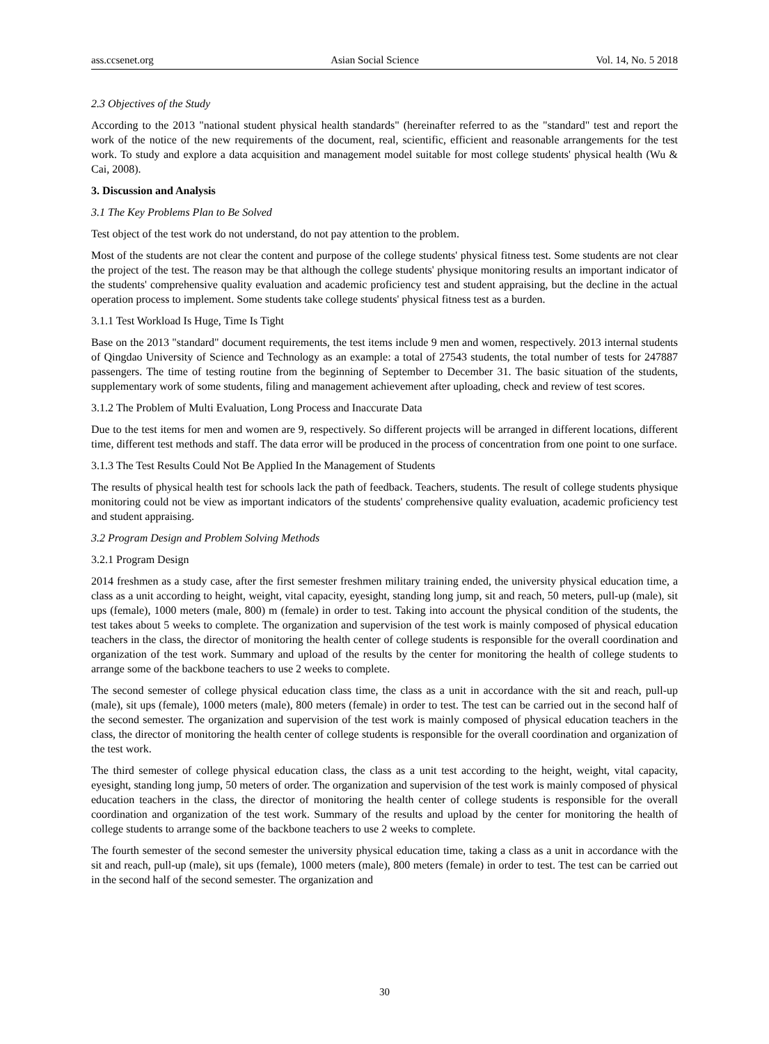ass.ccsenet.org Asian Social Science Vol. 14, No. 5 2018
2.3 Objectives of the Study
According to the 2013 "national student physical health standards" (hereinafter referred to as the "standard" test and report the work of the notice of the new requirements of the document, real, scientific, efficient and reasonable arrangements for the test work. To study and explore a data acquisition and management model suitable for most college students' physical health (Wu & Cai, 2008).
3. Discussion and Analysis
3.1 The Key Problems Plan to Be Solved
Test object of the test work do not understand, do not pay attention to the problem.
Most of the students are not clear the content and purpose of the college students' physical fitness test. Some students are not clear the project of the test. The reason may be that although the college students' physique monitoring results an important indicator of the students' comprehensive quality evaluation and academic proficiency test and student appraising, but the decline in the actual operation process to implement. Some students take college students' physical fitness test as a burden.
3.1.1 Test Workload Is Huge, Time Is Tight
Base on the 2013 "standard" document requirements, the test items include 9 men and women, respectively. 2013 internal students of Qingdao University of Science and Technology as an example: a total of 27543 students, the total number of tests for 247887 passengers. The time of testing routine from the beginning of September to December 31. The basic situation of the students, supplementary work of some students, filing and management achievement after uploading, check and review of test scores.
3.1.2 The Problem of Multi Evaluation, Long Process and Inaccurate Data
Due to the test items for men and women are 9, respectively. So different projects will be arranged in different locations, different time, different test methods and staff. The data error will be produced in the process of concentration from one point to one surface.
3.1.3 The Test Results Could Not Be Applied In the Management of Students
The results of physical health test for schools lack the path of feedback. Teachers, students. The result of college students physique monitoring could not be view as important indicators of the students' comprehensive quality evaluation, academic proficiency test and student appraising.
3.2 Program Design and Problem Solving Methods
3.2.1 Program Design
2014 freshmen as a study case, after the first semester freshmen military training ended, the university physical education time, a class as a unit according to height, weight, vital capacity, eyesight, standing long jump, sit and reach, 50 meters, pull-up (male), sit ups (female), 1000 meters (male, 800) m (female) in order to test. Taking into account the physical condition of the students, the test takes about 5 weeks to complete. The organization and supervision of the test work is mainly composed of physical education teachers in the class, the director of monitoring the health center of college students is responsible for the overall coordination and organization of the test work. Summary and upload of the results by the center for monitoring the health of college students to arrange some of the backbone teachers to use 2 weeks to complete.
The second semester of college physical education class time, the class as a unit in accordance with the sit and reach, pull-up (male), sit ups (female), 1000 meters (male), 800 meters (female) in order to test. The test can be carried out in the second half of the second semester. The organization and supervision of the test work is mainly composed of physical education teachers in the class, the director of monitoring the health center of college students is responsible for the overall coordination and organization of the test work.
The third semester of college physical education class, the class as a unit test according to the height, weight, vital capacity, eyesight, standing long jump, 50 meters of order. The organization and supervision of the test work is mainly composed of physical education teachers in the class, the director of monitoring the health center of college students is responsible for the overall coordination and organization of the test work. Summary of the results and upload by the center for monitoring the health of college students to arrange some of the backbone teachers to use 2 weeks to complete.
The fourth semester of the second semester the university physical education time, taking a class as a unit in accordance with the sit and reach, pull-up (male), sit ups (female), 1000 meters (male), 800 meters (female) in order to test. The test can be carried out in the second half of the second semester. The organization and
30